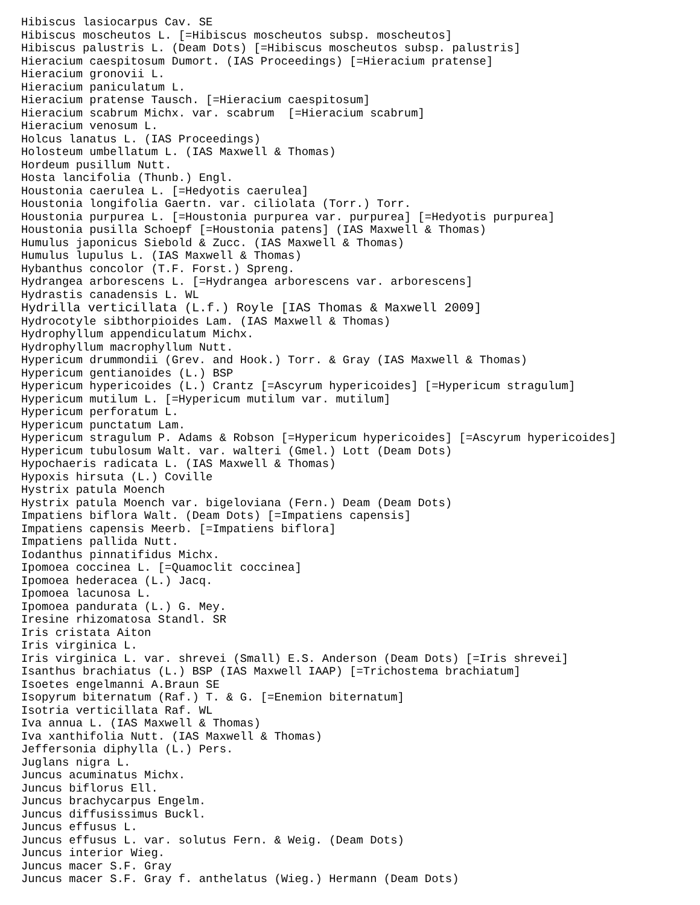Hibiscus lasiocarpus Cav. SE
Hibiscus moscheutos L. [=Hibiscus moscheutos subsp. moscheutos]
Hibiscus palustris L. (Deam Dots) [=Hibiscus moscheutos subsp. palustris]
Hieracium caespitosum Dumort. (IAS Proceedings) [=Hieracium pratense]
Hieracium gronovii L.
Hieracium paniculatum L.
Hieracium pratense Tausch. [=Hieracium caespitosum]
Hieracium scabrum Michx. var. scabrum  [=Hieracium scabrum]
Hieracium venosum L.
Holcus lanatus L. (IAS Proceedings)
Holosteum umbellatum L. (IAS Maxwell & Thomas)
Hordeum pusillum Nutt.
Hosta lancifolia (Thunb.) Engl.
Houstonia caerulea L. [=Hedyotis caerulea]
Houstonia longifolia Gaertn. var. ciliolata (Torr.) Torr.
Houstonia purpurea L. [=Houstonia purpurea var. purpurea] [=Hedyotis purpurea]
Houstonia pusilla Schoepf [=Houstonia patens] (IAS Maxwell & Thomas)
Humulus japonicus Siebold & Zucc. (IAS Maxwell & Thomas)
Humulus lupulus L. (IAS Maxwell & Thomas)
Hybanthus concolor (T.F. Forst.) Spreng.
Hydrangea arborescens L. [=Hydrangea arborescens var. arborescens]
Hydrastis canadensis L. WL
Hydrilla verticillata (L.f.) Royle [IAS Thomas & Maxwell 2009]
Hydrocotyle sibthorpioides Lam. (IAS Maxwell & Thomas)
Hydrophyllum appendiculatum Michx.
Hydrophyllum macrophyllum Nutt.
Hypericum drummondii (Grev. and Hook.) Torr. & Gray (IAS Maxwell & Thomas)
Hypericum gentianoides (L.) BSP
Hypericum hypericoides (L.) Crantz [=Ascyrum hypericoides] [=Hypericum stragulum]
Hypericum mutilum L. [=Hypericum mutilum var. mutilum]
Hypericum perforatum L.
Hypericum punctatum Lam.
Hypericum stragulum P. Adams & Robson [=Hypericum hypericoides] [=Ascyrum hypericoides]
Hypericum tubulosum Walt. var. walteri (Gmel.) Lott (Deam Dots)
Hypochaeris radicata L. (IAS Maxwell & Thomas)
Hypoxis hirsuta (L.) Coville
Hystrix patula Moench
Hystrix patula Moench var. bigeloviana (Fern.) Deam (Deam Dots)
Impatiens biflora Walt. (Deam Dots) [=Impatiens capensis]
Impatiens capensis Meerb. [=Impatiens biflora]
Impatiens pallida Nutt.
Iodanthus pinnatifidus Michx.
Ipomoea coccinea L. [=Quamoclit coccinea]
Ipomoea hederacea (L.) Jacq.
Ipomoea lacunosa L.
Ipomoea pandurata (L.) G. Mey.
Iresine rhizomatosa Standl. SR
Iris cristata Aiton
Iris virginica L.
Iris virginica L. var. shrevei (Small) E.S. Anderson (Deam Dots) [=Iris shrevei]
Isanthus brachiatus (L.) BSP (IAS Maxwell IAAP) [=Trichostema brachiatum]
Isoetes engelmanni A.Braun SE
Isopyrum biternatum (Raf.) T. & G. [=Enemion biternatum]
Isotria verticillata Raf. WL
Iva annua L. (IAS Maxwell & Thomas)
Iva xanthifolia Nutt. (IAS Maxwell & Thomas)
Jeffersonia diphylla (L.) Pers.
Juglans nigra L.
Juncus acuminatus Michx.
Juncus biflorus Ell.
Juncus brachycarpus Engelm.
Juncus diffusissimus Buckl.
Juncus effusus L.
Juncus effusus L. var. solutus Fern. & Weig. (Deam Dots)
Juncus interior Wieg.
Juncus macer S.F. Gray
Juncus macer S.F. Gray f. anthelatus (Wieg.) Hermann (Deam Dots)